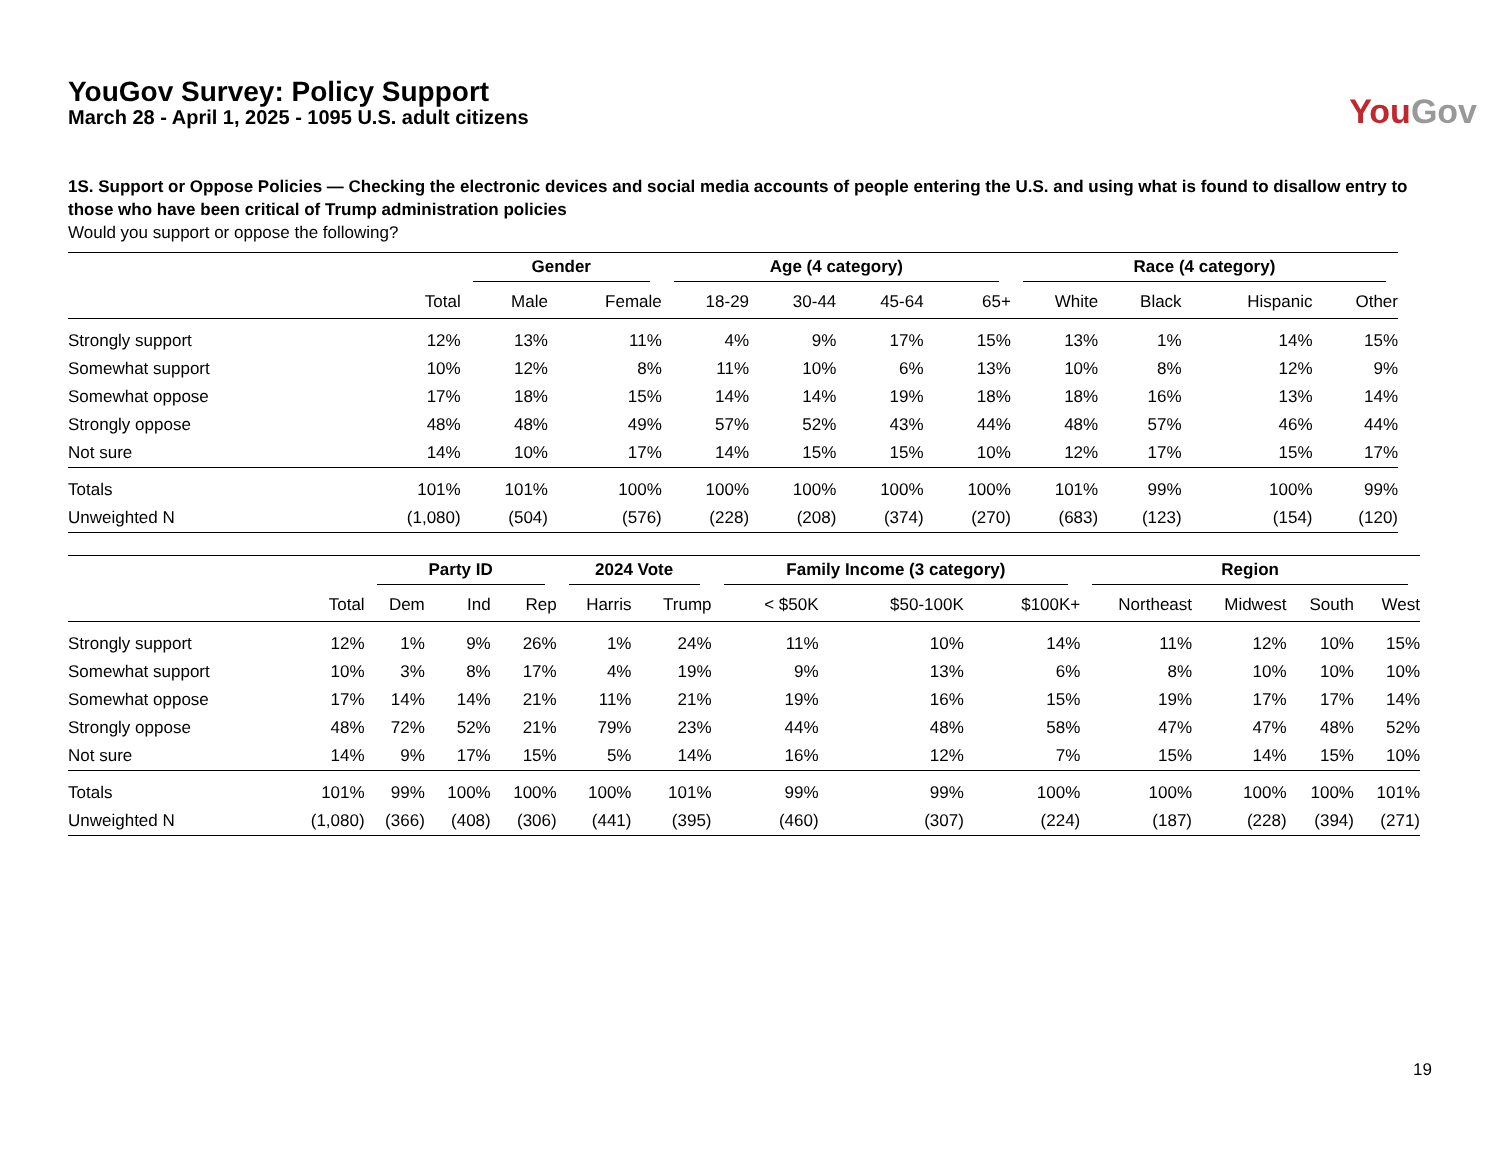YouGov Survey: Policy Support
March 28 - April 1, 2025 - 1095 U.S. adult citizens
You Gov
1S. Support or Oppose Policies — Checking the electronic devices and social media accounts of people entering the U.S. and using what is found to disallow entry to those who have been critical of Trump administration policies
Would you support or oppose the following?
| | | Gender | | Age (4 category) | | | | Race (4 category) | | | |
| --- | --- | --- | --- | --- | --- | --- | --- | --- | --- | --- | --- |
| | Total | Male | Female | 18-29 | 30-44 | 45-64 | 65+ | White | Black | Hispanic | Other |
| Strongly support | 12% | 13% | 11% | 4% | 9% | 17% | 15% | 13% | 1% | 14% | 15% |
| Somewhat support | 10% | 12% | 8% | 11% | 10% | 6% | 13% | 10% | 8% | 12% | 9% |
| Somewhat oppose | 17% | 18% | 15% | 14% | 14% | 19% | 18% | 18% | 16% | 13% | 14% |
| Strongly oppose | 48% | 48% | 49% | 57% | 52% | 43% | 44% | 48% | 57% | 46% | 44% |
| Not sure | 14% | 10% | 17% | 14% | 15% | 15% | 10% | 12% | 17% | 15% | 17% |
| Totals | 101% | 101% | 100% | 100% | 100% | 100% | 100% | 101% | 99% | 100% | 99% |
| Unweighted N | (1,080) | (504) | (576) | (228) | (208) | (374) | (270) | (683) | (123) | (154) | (120) |
| | | Party ID | | | 2024 Vote | | Family Income (3 category) | | | Region | | | |
| --- | --- | --- | --- | --- | --- | --- | --- | --- | --- | --- | --- | --- | --- |
| | Total | Dem | Ind | Rep | Harris | Trump | < $50K | $50-100K | $100K+ | Northeast | Midwest | South | West |
| Strongly support | 12% | 1% | 9% | 26% | 1% | 24% | 11% | 10% | 14% | 11% | 12% | 10% | 15% |
| Somewhat support | 10% | 3% | 8% | 17% | 4% | 19% | 9% | 13% | 6% | 8% | 10% | 10% | 10% |
| Somewhat oppose | 17% | 14% | 14% | 21% | 11% | 21% | 19% | 16% | 15% | 19% | 17% | 17% | 14% |
| Strongly oppose | 48% | 72% | 52% | 21% | 79% | 23% | 44% | 48% | 58% | 47% | 47% | 48% | 52% |
| Not sure | 14% | 9% | 17% | 15% | 5% | 14% | 16% | 12% | 7% | 15% | 14% | 15% | 10% |
| Totals | 101% | 99% | 100% | 100% | 100% | 101% | 99% | 99% | 100% | 100% | 100% | 100% | 101% |
| Unweighted N | (1,080) | (366) | (408) | (306) | (441) | (395) | (460) | (307) | (224) | (187) | (228) | (394) | (271) |
19